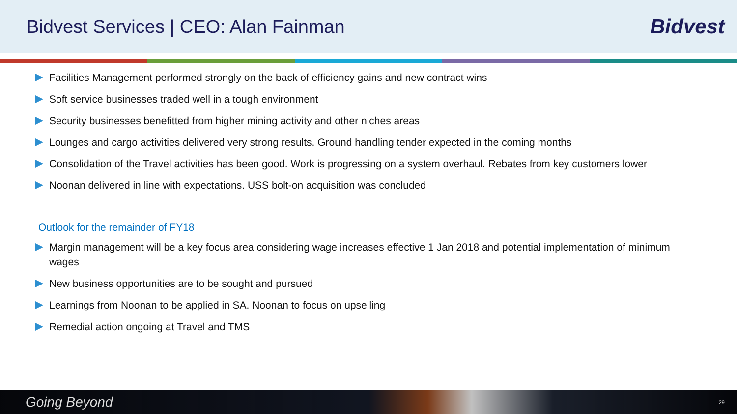Bidvest Services | CEO: Alan Fainman
Bidvest
Facilities Management performed strongly on the back of efficiency gains and new contract wins
Soft service businesses traded well in a tough environment
Security businesses benefitted from higher mining activity and other niches areas
Lounges and cargo activities delivered very strong results. Ground handling tender expected in the coming months
Consolidation of the Travel activities has been good. Work is progressing on a system overhaul. Rebates from key customers lower
Noonan delivered in line with expectations. USS bolt-on acquisition was concluded
Outlook for the remainder of FY18
Margin management will be a key focus area considering wage increases effective 1 Jan 2018 and potential implementation of minimum wages
New business opportunities are to be sought and pursued
Learnings from Noonan to be applied in SA. Noonan to focus on upselling
Remedial action ongoing at Travel and TMS
Going Beyond 29